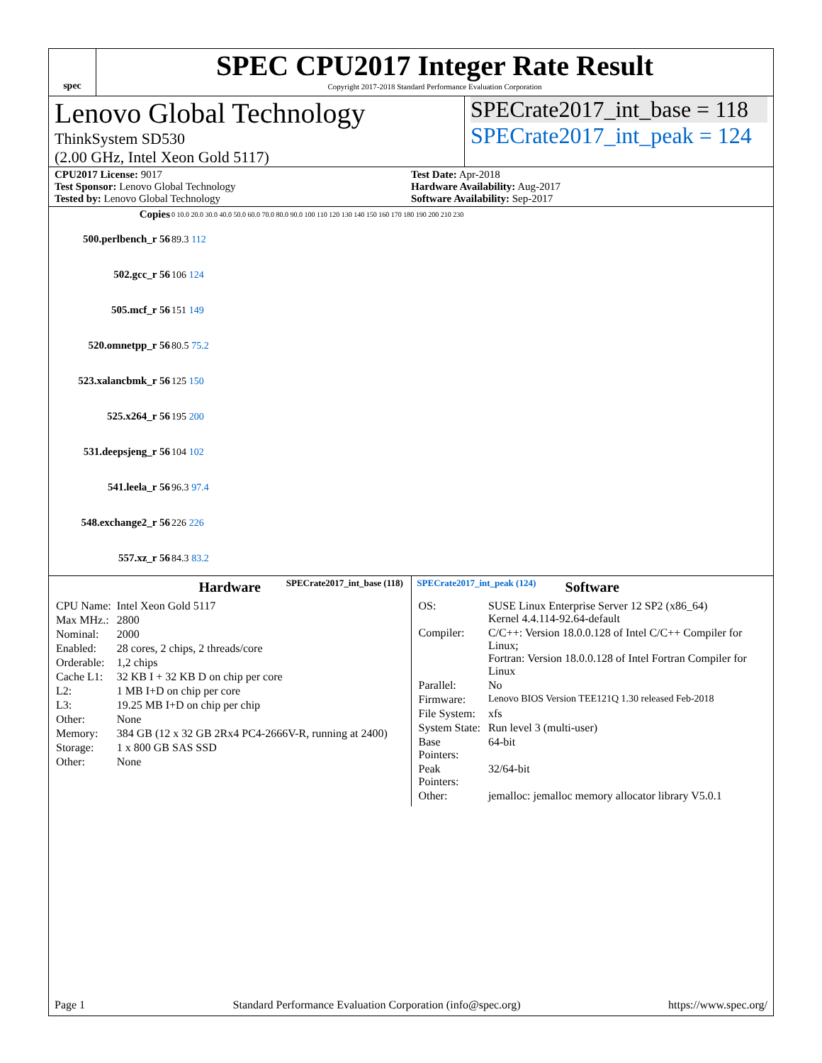spec
SPEC CPU2017 Integer Rate Result
Copyright 2017-2018 Standard Performance Evaluation Corporation
Lenovo Global Technology
ThinkSystem SD530
(2.00 GHz, Intel Xeon Gold 5117)
SPECrate2017_int_base = 118
SPECrate2017_int_peak = 124
CPU2017 License: 9017
Test Sponsor: Lenovo Global Technology
Tested by: Lenovo Global Technology
Test Date: Apr-2018
Hardware Availability: Aug-2017
Software Availability: Sep-2017
| Copies | 0 10.0 20.0 30.0 40.0 50.0 60.0 70.0 80.0 90.0 100 110 120 130 140 150 160 170 180 190 200 210 230 |
| 500.perlbench_r 56 | 89.3 112 |
| 502.gcc_r 56 | 106 124 |
| 505.mcf_r 56 | 151 149 |
| 520.omnetpp_r 56 | 80.5 75.2 |
| 523.xalancbmk_r 56 | 125 150 |
| 525.x264_r 56 | 195 200 |
| 531.deepsjeng_r 56 | 104 102 |
| 541.leela_r 56 | 96.3 97.4 |
| 548.exchange2_r 56 | 226 226 |
| 557.xz_r 56 | 84.3 83.2 |
| SPECrate2017_int_base (118) SPECrate2017_int_peak (124) | |
Hardware
| CPU Name: | Intel Xeon Gold 5117 |
| Max MHz.: | 2800 |
| Nominal: | 2000 |
| Enabled: | 28 cores, 2 chips, 2 threads/core |
| Orderable: | 1,2 chips |
| Cache L1: | 32 KB I + 32 KB D on chip per core |
| L2: | 1 MB I+D on chip per core |
| L3: | 19.25 MB I+D on chip per chip |
| Other: | None |
| Memory: | 384 GB (12 x 32 GB 2Rx4 PC4-2666V-R, running at 2400) |
| Storage: | 1 x 800 GB SAS SSD |
| Other: | None |
Software
| OS: | SUSE Linux Enterprise Server 12 SP2 (x86_64) Kernel 4.4.114-92.64-default |
| Compiler: | C/C++: Version 18.0.0.128 of Intel C/C++ Compiler for Linux; Fortran: Version 18.0.0.128 of Intel Fortran Compiler for Linux |
| Parallel: | No |
| Firmware: | Lenovo BIOS Version TEE121Q 1.30 released Feb-2018 |
| File System: | xfs |
| System State: | Run level 3 (multi-user) |
| Base Pointers: | 64-bit |
| Peak Pointers: | 32/64-bit |
| Other: | jemalloc: jemalloc memory allocator library V5.0.1 |
Page 1 Standard Performance Evaluation Corporation (info@spec.org) https://www.spec.org/